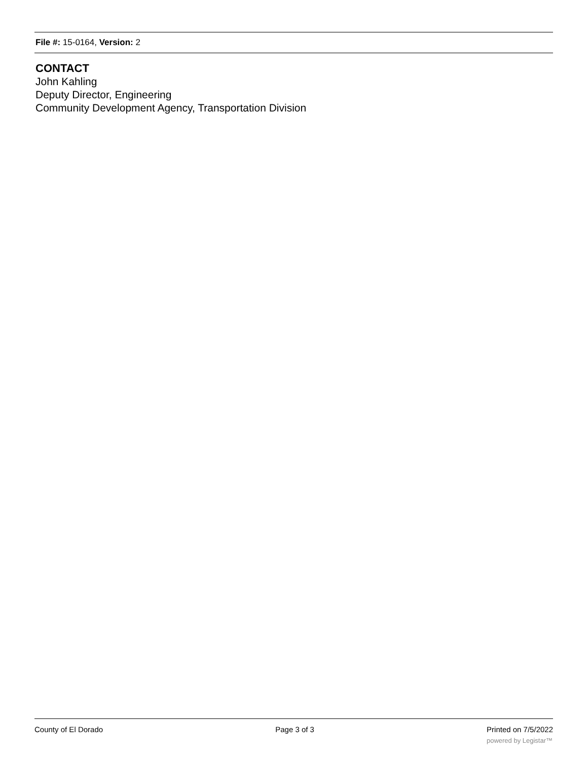File #: 15-0164, Version: 2
CONTACT
John Kahling
Deputy Director, Engineering
Community Development Agency, Transportation Division
County of El Dorado Page 3 of 3 Printed on 7/5/2022
powered by Legistar™